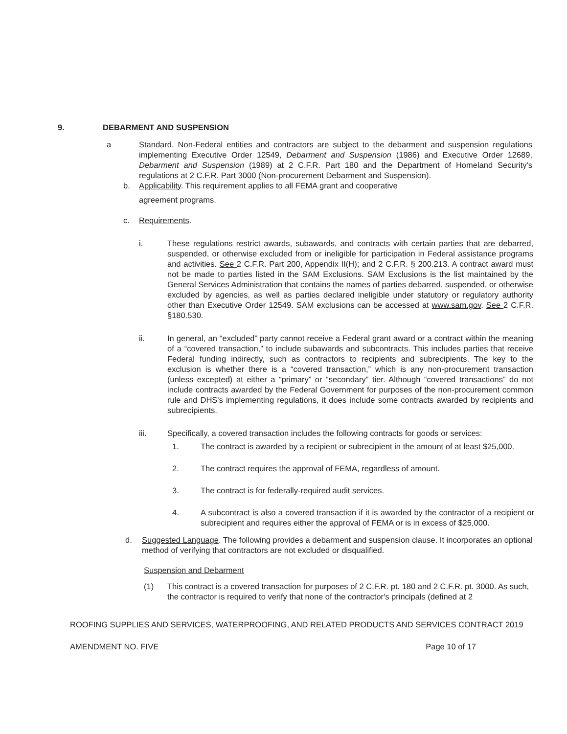9. DEBARMENT AND SUSPENSION
a Standard. Non-Federal entities and contractors are subject to the debarment and suspension regulations implementing Executive Order 12549, Debarment and Suspension (1986) and Executive Order 12689, Debarment and Suspension (1989) at 2 C.F.R. Part 180 and the Department of Homeland Security's regulations at 2 C.F.R. Part 3000 (Non-procurement Debarment and Suspension).
b. Applicability. This requirement applies to all FEMA grant and cooperative
agreement programs.
c. Requirements.
i. These regulations restrict awards, subawards, and contracts with certain parties that are debarred, suspended, or otherwise excluded from or ineligible for participation in Federal assistance programs and activities. See 2 C.F.R. Part 200, Appendix II(H); and 2 C.F.R. § 200.213. A contract award must not be made to parties listed in the SAM Exclusions. SAM Exclusions is the list maintained by the General Services Administration that contains the names of parties debarred, suspended, or otherwise excluded by agencies, as well as parties declared ineligible under statutory or regulatory authority other than Executive Order 12549. SAM exclusions can be accessed at www.sam.gov. See 2 C.F.R. §180.530.
ii. In general, an “excluded” party cannot receive a Federal grant award or a contract within the meaning of a “covered transaction,” to include subawards and subcontracts. This includes parties that receive Federal funding indirectly, such as contractors to recipients and subrecipients. The key to the exclusion is whether there is a “covered transaction,” which is any non-procurement transaction (unless excepted) at either a “primary” or “secondary” tier. Although “covered transactions” do not include contracts awarded by the Federal Government for purposes of the non-procurement common rule and DHS's implementing regulations, it does include some contracts awarded by recipients and subrecipients.
iii. Specifically, a covered transaction includes the following contracts for goods or services:
1. The contract is awarded by a recipient or subrecipient in the amount of at least $25,000.
2. The contract requires the approval of FEMA, regardless of amount.
3. The contract is for federally-required audit services.
4. A subcontract is also a covered transaction if it is awarded by the contractor of a recipient or subrecipient and requires either the approval of FEMA or is in excess of $25,000.
d. Suggested Language. The following provides a debarment and suspension clause. It incorporates an optional method of verifying that contractors are not excluded or disqualified.
Suspension and Debarment
(1) This contract is a covered transaction for purposes of 2 C.F.R. pt. 180 and 2 C.F.R. pt. 3000. As such, the contractor is required to verify that none of the contractor's principals (defined at 2
ROOFING SUPPLIES AND SERVICES, WATERPROOFING, AND RELATED PRODUCTS AND SERVICES CONTRACT 2019
AMENDMENT NO. FIVE Page 10 of 17